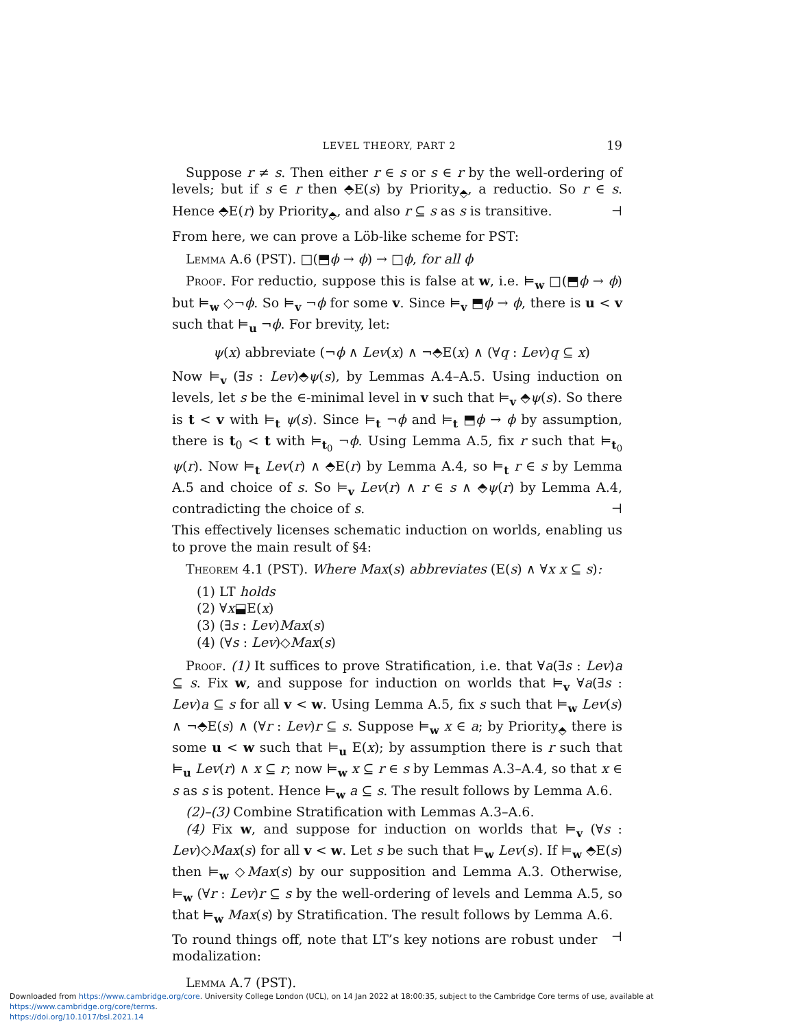LEVEL THEORY, PART 2 19
Suppose r ≠ s. Then either r ∈ s or s ∈ r by the well-ordering of levels; but if s ∈ r then ⬘E(s) by Priority<sub>⬘</sub>, a reductio. So r ∈ s. Hence ⬘E(r) by Priority<sub>⬘</sub>, and also r ⊆ s as s is transitive. ⊣
From here, we can prove a Löb-like scheme for PST:
Lemma A.6 (PST). □(⬒ϕ → ϕ) → □ϕ, for all ϕ
Proof. For reductio, suppose this is false at w, i.e. ⊨<sub>w</sub> □(⬒ϕ → ϕ) but ⊨<sub>w</sub> ◇¬ϕ. So ⊨<sub>v</sub> ¬ϕ for some v. Since ⊨<sub>v</sub> ⬒ϕ → ϕ, there is u < v such that ⊨<sub>u</sub> ¬ϕ. For brevity, let:
ψ(x) abbreviate (¬ϕ ∧ Lev(x) ∧ ¬⬘E(x) ∧ (∀q : Lev)q ⊆ x)
Now ⊨<sub>v</sub> (∃s : Lev)⬘ψ(s), by Lemmas A.4–A.5. Using induction on levels, let s be the ∈-minimal level in v such that ⊨<sub>v</sub> ⬘ψ(s). So there is t < v with ⊨<sub>t</sub> ψ(s). Since ⊨<sub>t</sub> ¬ϕ and ⊨<sub>t</sub> ⬒ϕ → ϕ by assumption, there is t<sub>0</sub> < t with ⊨<sub>t<sub>0</sub></sub> ¬ϕ. Using Lemma A.5, fix r such that ⊨<sub>t<sub>0</sub></sub> ψ(r). Now ⊨<sub>t</sub> Lev(r) ∧ ⬘E(r) by Lemma A.4, so ⊨<sub>t</sub> r ∈ s by Lemma A.5 and choice of s. So ⊨<sub>v</sub> Lev(r) ∧ r ∈ s ∧ ⬘ψ(r) by Lemma A.4, contradicting the choice of s. ⊣
This effectively licenses schematic induction on worlds, enabling us to prove the main result of §4:
Theorem 4.1 (PST). Where Max(s) abbreviates (E(s) ∧ ∀x x ⊆ s):
(1) LT holds
(2) ∀x⬓E(x)
(3) (∃s : Lev)Max(s)
(4) (∀s : Lev)◇Max(s)
Proof. (1) It suffices to prove Stratification, i.e. that ∀a(∃s : Lev)a ⊆ s. Fix w, and suppose for induction on worlds that ⊨<sub>v</sub> ∀a(∃s : Lev)a ⊆ s for all v < w. Using Lemma A.5, fix s such that ⊨<sub>w</sub> Lev(s) ∧ ¬⬘E(s) ∧ (∀r : Lev)r ⊆ s. Suppose ⊨<sub>w</sub> x ∈ a; by Priority<sub>⬘</sub> there is some u < w such that ⊨<sub>u</sub> E(x); by assumption there is r such that ⊨<sub>u</sub> Lev(r) ∧ x ⊆ r; now ⊨<sub>w</sub> x ⊆ r ∈ s by Lemmas A.3–A.4, so that x ∈ s as s is potent. Hence ⊨<sub>w</sub> a ⊆ s. The result follows by Lemma A.6.
(2)–(3) Combine Stratification with Lemmas A.3–A.6.
(4) Fix w, and suppose for induction on worlds that ⊨<sub>v</sub> (∀s : Lev)◇Max(s) for all v < w. Let s be such that ⊨<sub>w</sub> Lev(s). If ⊨<sub>w</sub> ⬘E(s) then ⊨<sub>w</sub> ◇Max(s) by our supposition and Lemma A.3. Otherwise, ⊨<sub>w</sub> (∀r : Lev)r ⊆ s by the well-ordering of levels and Lemma A.5, so that ⊨<sub>w</sub> Max(s) by Stratification. The result follows by Lemma A.6. ⊣
To round things off, note that LT’s key notions are robust under modalization:
Lemma A.7 (PST).
Downloaded from https://www.cambridge.org/core. University College London (UCL), on 14 Jan 2022 at 18:00:35, subject to the Cambridge Core terms of use, available at https://www.cambridge.org/core/terms.
https://doi.org/10.1017/bsl.2021.14